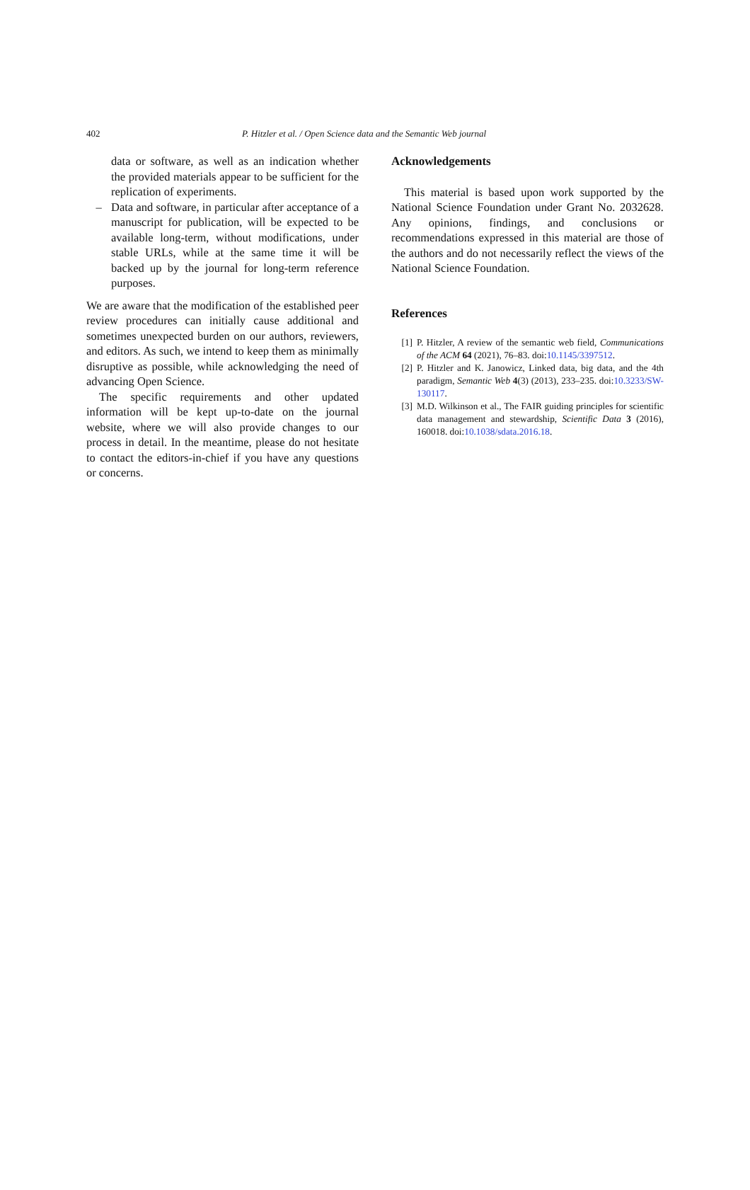402 P. Hitzler et al. / Open Science data and the Semantic Web journal
data or software, as well as an indication whether the provided materials appear to be sufficient for the replication of experiments.
– Data and software, in particular after acceptance of a manuscript for publication, will be expected to be available long-term, without modifications, under stable URLs, while at the same time it will be backed up by the journal for long-term reference purposes.
We are aware that the modification of the established peer review procedures can initially cause additional and sometimes unexpected burden on our authors, reviewers, and editors. As such, we intend to keep them as minimally disruptive as possible, while acknowledging the need of advancing Open Science.
The specific requirements and other updated information will be kept up-to-date on the journal website, where we will also provide changes to our process in detail. In the meantime, please do not hesitate to contact the editors-in-chief if you have any questions or concerns.
Acknowledgements
This material is based upon work supported by the National Science Foundation under Grant No. 2032628. Any opinions, findings, and conclusions or recommendations expressed in this material are those of the authors and do not necessarily reflect the views of the National Science Foundation.
References
[1] P. Hitzler, A review of the semantic web field, Communications of the ACM 64 (2021), 76–83. doi:10.1145/3397512.
[2] P. Hitzler and K. Janowicz, Linked data, big data, and the 4th paradigm, Semantic Web 4(3) (2013), 233–235. doi:10.3233/SW-130117.
[3] M.D. Wilkinson et al., The FAIR guiding principles for scientific data management and stewardship, Scientific Data 3 (2016), 160018. doi:10.1038/sdata.2016.18.